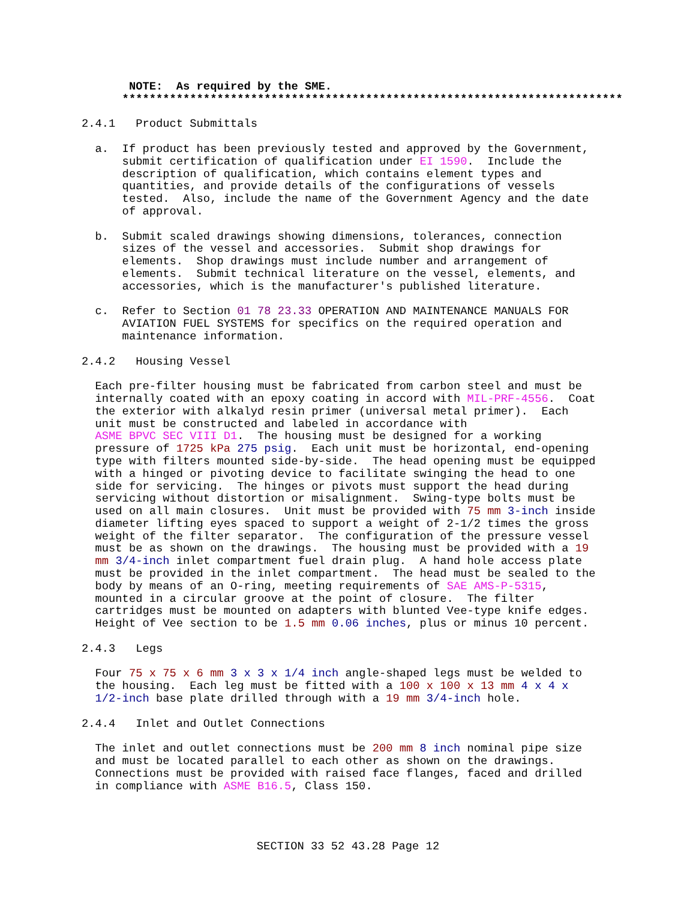NOTE:  As required by the SME.
      **************************************************************************

2.4.1   Product Submittals

  a.  If product has been previously tested and approved by the Government,
      submit certification of qualification under EI 1590.  Include the
      description of qualification, which contains element types and
      quantities, and provide details of the configurations of vessels
      tested.  Also, include the name of the Government Agency and the date
      of approval.

  b.  Submit scaled drawings showing dimensions, tolerances, connection
      sizes of the vessel and accessories.  Submit shop drawings for
      elements.  Shop drawings must include number and arrangement of
      elements.  Submit technical literature on the vessel, elements, and
      accessories, which is the manufacturer's published literature.

  c.  Refer to Section 01 78 23.33 OPERATION AND MAINTENANCE MANUALS FOR
      AVIATION FUEL SYSTEMS for specifics on the required operation and
      maintenance information.

2.4.2   Housing Vessel

  Each pre-filter housing must be fabricated from carbon steel and must be
  internally coated with an epoxy coating in accord with MIL-PRF-4556.  Coat
  the exterior with alkalyd resin primer (universal metal primer).  Each
  unit must be constructed and labeled in accordance with
  ASME BPVC SEC VIII D1.  The housing must be designed for a working
  pressure of 1725 kPa 275 psig.  Each unit must be horizontal, end-opening
  type with filters mounted side-by-side.  The head opening must be equipped
  with a hinged or pivoting device to facilitate swinging the head to one
  side for servicing.  The hinges or pivots must support the head during
  servicing without distortion or misalignment.  Swing-type bolts must be
  used on all main closures.  Unit must be provided with 75 mm 3-inch inside
  diameter lifting eyes spaced to support a weight of 2-1/2 times the gross
  weight of the filter separator.  The configuration of the pressure vessel
  must be as shown on the drawings.  The housing must be provided with a 19
  mm 3/4-inch inlet compartment fuel drain plug.  A hand hole access plate
  must be provided in the inlet compartment.  The head must be sealed to the
  body by means of an O-ring, meeting requirements of SAE AMS-P-5315,
  mounted in a circular groove at the point of closure.  The filter
  cartridges must be mounted on adapters with blunted Vee-type knife edges.
  Height of Vee section to be 1.5 mm 0.06 inches, plus or minus 10 percent.

2.4.3   Legs

  Four 75 x 75 x 6 mm 3 x 3 x 1/4 inch angle-shaped legs must be welded to
  the housing.  Each leg must be fitted with a 100 x 100 x 13 mm 4 x 4 x
  1/2-inch base plate drilled through with a 19 mm 3/4-inch hole.

2.4.4   Inlet and Outlet Connections

  The inlet and outlet connections must be 200 mm 8 inch nominal pipe size
  and must be located parallel to each other as shown on the drawings.
  Connections must be provided with raised face flanges, faced and drilled
  in compliance with ASME B16.5, Class 150.
SECTION 33 52 43.28 Page 12